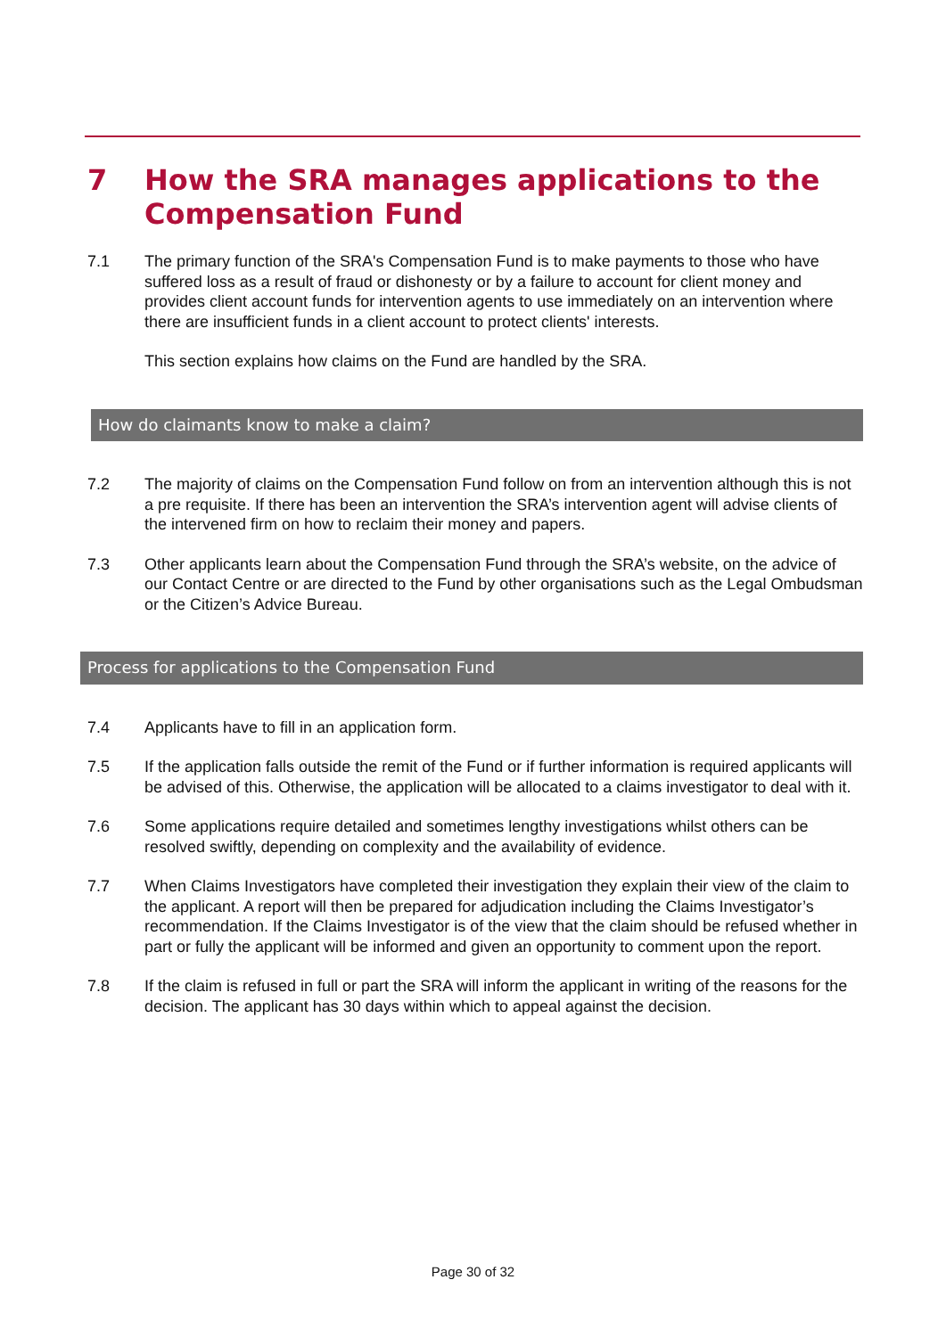7 How the SRA manages applications to the
Compensation Fund
7.1 The primary function of the SRA's Compensation Fund is to make payments to those who have suffered loss as a result of fraud or dishonesty or by a failure to account for client money and provides client account funds for intervention agents to use immediately on an intervention where there are insufficient funds in a client account to protect clients' interests.
This section explains how claims on the Fund are handled by the SRA.
How do claimants know to make a claim?
7.2 The majority of claims on the Compensation Fund follow on from an intervention although this is not a pre requisite. If there has been an intervention the SRA’s intervention agent will advise clients of the intervened firm on how to reclaim their money and papers.
7.3 Other applicants learn about the Compensation Fund through the SRA’s website, on the advice of our Contact Centre or are directed to the Fund by other organisations such as the Legal Ombudsman or the Citizen’s Advice Bureau.
Process for applications to the Compensation Fund
7.4 Applicants have to fill in an application form.
7.5 If the application falls outside the remit of the Fund or if further information is required applicants will be advised of this. Otherwise, the application will be allocated to a claims investigator to deal with it.
7.6 Some applications require detailed and sometimes lengthy investigations whilst others can be resolved swiftly, depending on complexity and the availability of evidence.
7.7 When Claims Investigators have completed their investigation they explain their view of the claim to the applicant. A report will then be prepared for adjudication including the Claims Investigator’s recommendation. If the Claims Investigator is of the view that the claim should be refused whether in part or fully the applicant will be informed and given an opportunity to comment upon the report.
7.8 If the claim is refused in full or part the SRA will inform the applicant in writing of the reasons for the decision. The applicant has 30 days within which to appeal against the decision.
Page 30 of 32